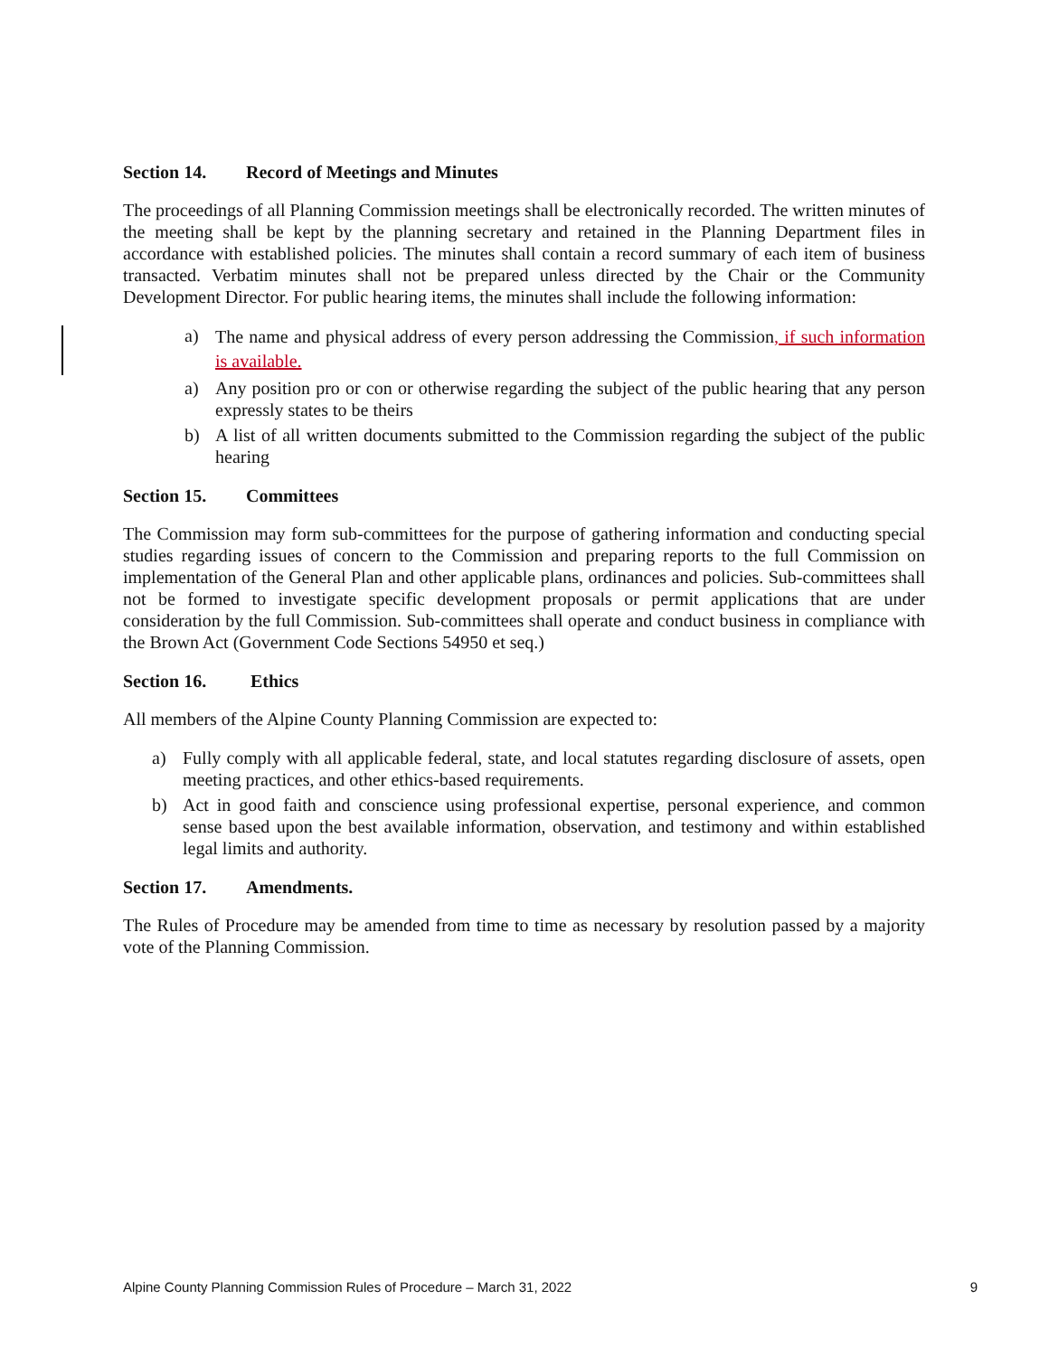Section 14. Record of Meetings and Minutes
The proceedings of all Planning Commission meetings shall be electronically recorded. The written minutes of the meeting shall be kept by the planning secretary and retained in the Planning Department files in accordance with established policies. The minutes shall contain a record summary of each item of business transacted. Verbatim minutes shall not be prepared unless directed by the Chair or the Community Development Director. For public hearing items, the minutes shall include the following information:
a) The name and physical address of every person addressing the Commission, if such information is available.
a) Any position pro or con or otherwise regarding the subject of the public hearing that any person expressly states to be theirs
b) A list of all written documents submitted to the Commission regarding the subject of the public hearing
Section 15. Committees
The Commission may form sub-committees for the purpose of gathering information and conducting special studies regarding issues of concern to the Commission and preparing reports to the full Commission on implementation of the General Plan and other applicable plans, ordinances and policies. Sub-committees shall not be formed to investigate specific development proposals or permit applications that are under consideration by the full Commission. Sub-committees shall operate and conduct business in compliance with the Brown Act (Government Code Sections 54950 et seq.)
Section 16. Ethics
All members of the Alpine County Planning Commission are expected to:
a) Fully comply with all applicable federal, state, and local statutes regarding disclosure of assets, open meeting practices, and other ethics-based requirements.
b) Act in good faith and conscience using professional expertise, personal experience, and common sense based upon the best available information, observation, and testimony and within established legal limits and authority.
Section 17. Amendments.
The Rules of Procedure may be amended from time to time as necessary by resolution passed by a majority vote of the Planning Commission.
Alpine County Planning Commission Rules of Procedure – March 31, 2022 9